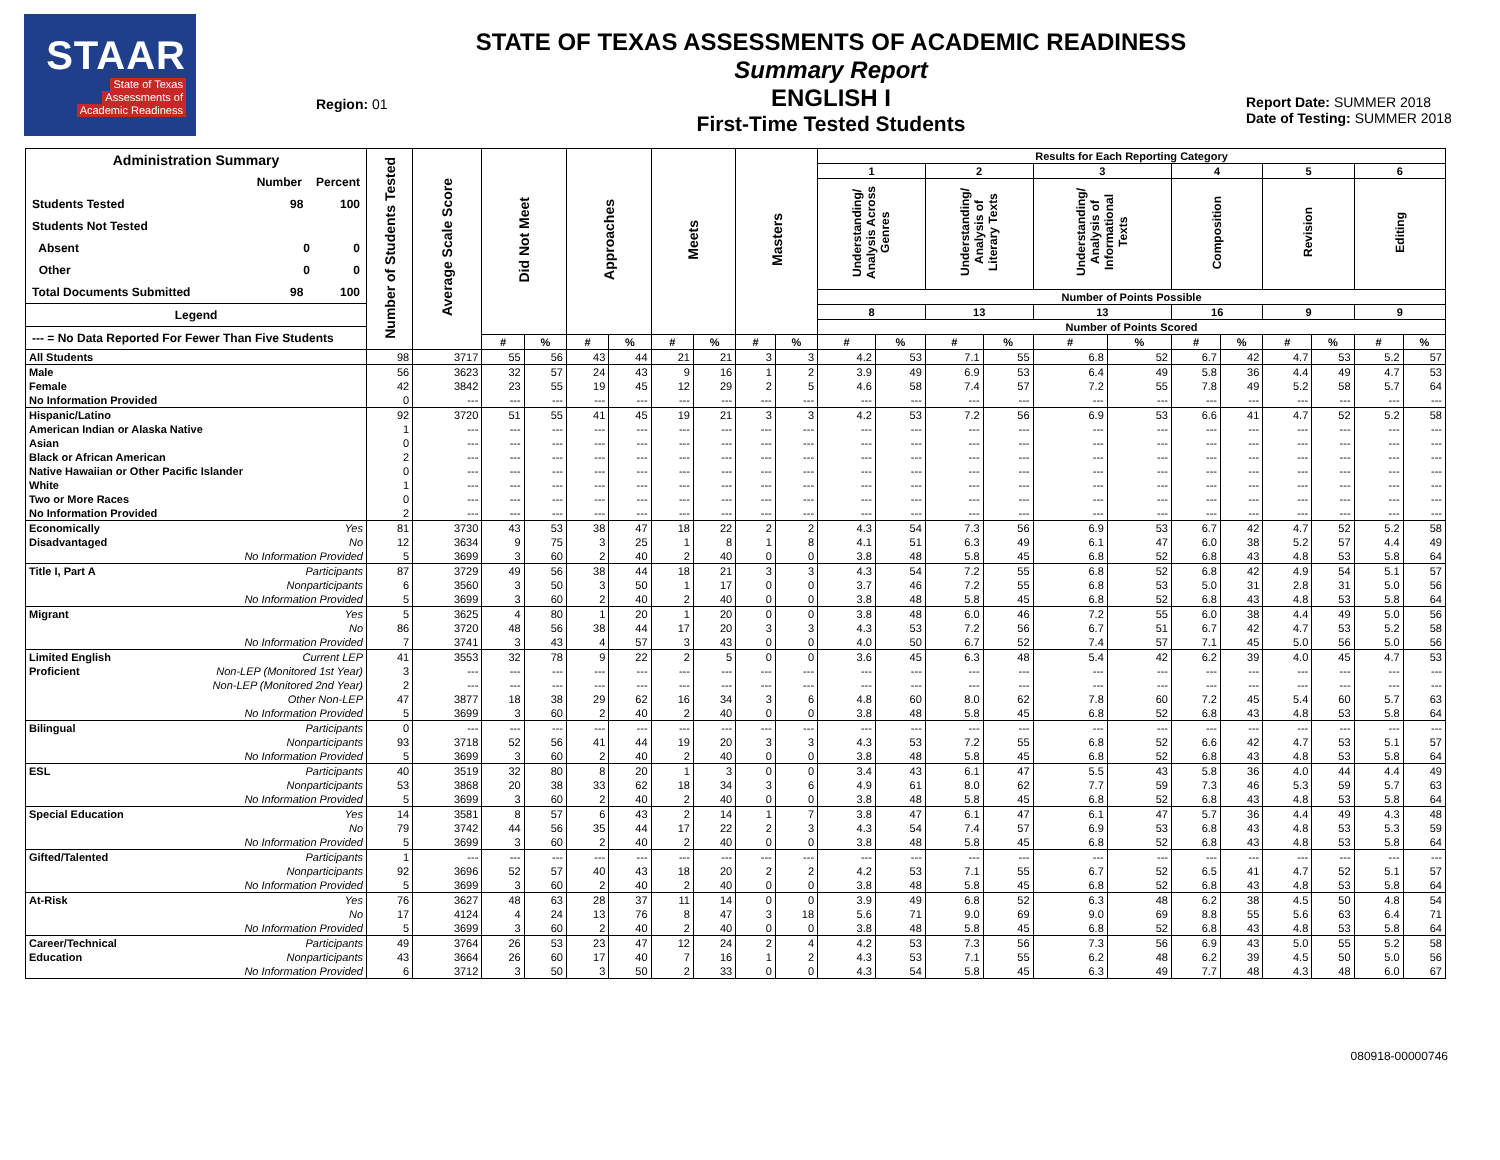STAAR
State of Texas
Assessments of
Academic Readiness
Region: 01
STATE OF TEXAS ASSESSMENTS OF ACADEMIC READINESS
Summary Report
ENGLISH I
First-Time Tested Students
Report Date: SUMMER 2018
Date of Testing: SUMMER 2018
| Administration Summary Number Percent Students Tested 98 100 Students Not Tested Absent 0 0 Other 0 0 Total Documents Submitted 98 100 Legend --- = No Data Reported For Fewer Than Five Students | Number of Students Tested | Average Scale Score | Did Not Meet | | Approaches | | Meets | | Masters | | Results for Each Reporting Category | | | | | | | | | | | |
| --- | --- | --- | --- | --- | --- | --- | --- | --- | --- | --- | --- | --- | --- | --- | --- | --- | --- | --- | --- | --- | --- | --- |
| | | | | | | | | | | | 1 | | 2 | | 3 | | 4 | | 5 | | 6 | |
| | | | | | | | | | | | Understanding/ Analysis Across Genres | | Understanding/ Analysis of Literary Texts | | Understanding/ Analysis of Informational Texts | | Composition | | Revision | | Editing | |
| | | | | | | | | | | | Number of Points Possible | | | | | | | | | | | |
| | | | | | | | | | | | 8 | | 13 | | 13 | | 16 | | 9 | | 9 | |
| | | | | | | | | | | | Number of Points Scored | | | | | | | | | | | |
| | | | # | % | # | % | # | % | # | % | # | % | # | % | # | % | # | % | # | % | # | % |
| All Students | 98 | 3717 | 55 | 56 | 43 | 44 | 21 | 21 | 3 | 3 | 4.2 | 53 | 7.1 | 55 | 6.8 | 52 | 6.7 | 42 | 4.7 | 53 | 5.2 | 57 |
| Male | 56 | 3623 | 32 | 57 | 24 | 43 | 9 | 16 | 1 | 2 | 3.9 | 49 | 6.9 | 53 | 6.4 | 49 | 5.8 | 36 | 4.4 | 49 | 4.7 | 53 |
| Female | 42 | 3842 | 23 | 55 | 19 | 45 | 12 | 29 | 2 | 5 | 4.6 | 58 | 7.4 | 57 | 7.2 | 55 | 7.8 | 49 | 5.2 | 58 | 5.7 | 64 |
| No Information Provided | 0 | --- | --- | --- | --- | --- | --- | --- | --- | --- | --- | --- | --- | --- | --- | --- | --- | --- | --- | --- | --- | --- |
| Hispanic/Latino | 92 | 3720 | 51 | 55 | 41 | 45 | 19 | 21 | 3 | 3 | 4.2 | 53 | 7.2 | 56 | 6.9 | 53 | 6.6 | 41 | 4.7 | 52 | 5.2 | 58 |
| American Indian or Alaska Native | 1 | --- | --- | --- | --- | --- | --- | --- | --- | --- | --- | --- | --- | --- | --- | --- | --- | --- | --- | --- | --- | --- |
| Asian | 0 | --- | --- | --- | --- | --- | --- | --- | --- | --- | --- | --- | --- | --- | --- | --- | --- | --- | --- | --- | --- | --- |
| Black or African American | 2 | --- | --- | --- | --- | --- | --- | --- | --- | --- | --- | --- | --- | --- | --- | --- | --- | --- | --- | --- | --- | --- |
| Native Hawaiian or Other Pacific Islander | 0 | --- | --- | --- | --- | --- | --- | --- | --- | --- | --- | --- | --- | --- | --- | --- | --- | --- | --- | --- | --- | --- |
| White | 1 | --- | --- | --- | --- | --- | --- | --- | --- | --- | --- | --- | --- | --- | --- | --- | --- | --- | --- | --- | --- | --- |
| Two or More Races | 0 | --- | --- | --- | --- | --- | --- | --- | --- | --- | --- | --- | --- | --- | --- | --- | --- | --- | --- | --- | --- | --- |
| No Information Provided | 2 | --- | --- | --- | --- | --- | --- | --- | --- | --- | --- | --- | --- | --- | --- | --- | --- | --- | --- | --- | --- | --- |
| Economically Yes | 81 | 3730 | 43 | 53 | 38 | 47 | 18 | 22 | 2 | 2 | 4.3 | 54 | 7.3 | 56 | 6.9 | 53 | 6.7 | 42 | 4.7 | 52 | 5.2 | 58 |
| Disadvantaged No | 12 | 3634 | 9 | 75 | 3 | 25 | 1 | 8 | 1 | 8 | 4.1 | 51 | 6.3 | 49 | 6.1 | 47 | 6.0 | 38 | 5.2 | 57 | 4.4 | 49 |
| No Information Provided | 5 | 3699 | 3 | 60 | 2 | 40 | 2 | 40 | 0 | 0 | 3.8 | 48 | 5.8 | 45 | 6.8 | 52 | 6.8 | 43 | 4.8 | 53 | 5.8 | 64 |
| Title I, Part A Participants | 87 | 3729 | 49 | 56 | 38 | 44 | 18 | 21 | 3 | 3 | 4.3 | 54 | 7.2 | 55 | 6.8 | 52 | 6.8 | 42 | 4.9 | 54 | 5.1 | 57 |
| Nonparticipants | 6 | 3560 | 3 | 50 | 3 | 50 | 1 | 17 | 0 | 0 | 3.7 | 46 | 7.2 | 55 | 6.8 | 53 | 5.0 | 31 | 2.8 | 31 | 5.0 | 56 |
| No Information Provided | 5 | 3699 | 3 | 60 | 2 | 40 | 2 | 40 | 0 | 0 | 3.8 | 48 | 5.8 | 45 | 6.8 | 52 | 6.8 | 43 | 4.8 | 53 | 5.8 | 64 |
| Migrant Yes | 5 | 3625 | 4 | 80 | 1 | 20 | 1 | 20 | 0 | 0 | 3.8 | 48 | 6.0 | 46 | 7.2 | 55 | 6.0 | 38 | 4.4 | 49 | 5.0 | 56 |
| No | 86 | 3720 | 48 | 56 | 38 | 44 | 17 | 20 | 3 | 3 | 4.3 | 53 | 7.2 | 56 | 6.7 | 51 | 6.7 | 42 | 4.7 | 53 | 5.2 | 58 |
| No Information Provided | 7 | 3741 | 3 | 43 | 4 | 57 | 3 | 43 | 0 | 0 | 4.0 | 50 | 6.7 | 52 | 7.4 | 57 | 7.1 | 45 | 5.0 | 56 | 5.0 | 56 |
| Limited English Current LEP | 41 | 3553 | 32 | 78 | 9 | 22 | 2 | 5 | 0 | 0 | 3.6 | 45 | 6.3 | 48 | 5.4 | 42 | 6.2 | 39 | 4.0 | 45 | 4.7 | 53 |
| Proficient Non-LEP (Monitored 1st Year) | 3 | --- | --- | --- | --- | --- | --- | --- | --- | --- | --- | --- | --- | --- | --- | --- | --- | --- | --- | --- | --- | --- |
| Non-LEP (Monitored 2nd Year) | 2 | --- | --- | --- | --- | --- | --- | --- | --- | --- | --- | --- | --- | --- | --- | --- | --- | --- | --- | --- | --- | --- |
| Other Non-LEP | 47 | 3877 | 18 | 38 | 29 | 62 | 16 | 34 | 3 | 6 | 4.8 | 60 | 8.0 | 62 | 7.8 | 60 | 7.2 | 45 | 5.4 | 60 | 5.7 | 63 |
| No Information Provided | 5 | 3699 | 3 | 60 | 2 | 40 | 2 | 40 | 0 | 0 | 3.8 | 48 | 5.8 | 45 | 6.8 | 52 | 6.8 | 43 | 4.8 | 53 | 5.8 | 64 |
| Bilingual Participants | 0 | --- | --- | --- | --- | --- | --- | --- | --- | --- | --- | --- | --- | --- | --- | --- | --- | --- | --- | --- | --- | --- |
| Nonparticipants | 93 | 3718 | 52 | 56 | 41 | 44 | 19 | 20 | 3 | 3 | 4.3 | 53 | 7.2 | 55 | 6.8 | 52 | 6.6 | 42 | 4.7 | 53 | 5.1 | 57 |
| No Information Provided | 5 | 3699 | 3 | 60 | 2 | 40 | 2 | 40 | 0 | 0 | 3.8 | 48 | 5.8 | 45 | 6.8 | 52 | 6.8 | 43 | 4.8 | 53 | 5.8 | 64 |
| ESL Participants | 40 | 3519 | 32 | 80 | 8 | 20 | 1 | 3 | 0 | 0 | 3.4 | 43 | 6.1 | 47 | 5.5 | 43 | 5.8 | 36 | 4.0 | 44 | 4.4 | 49 |
| Nonparticipants | 53 | 3868 | 20 | 38 | 33 | 62 | 18 | 34 | 3 | 6 | 4.9 | 61 | 8.0 | 62 | 7.7 | 59 | 7.3 | 46 | 5.3 | 59 | 5.7 | 63 |
| No Information Provided | 5 | 3699 | 3 | 60 | 2 | 40 | 2 | 40 | 0 | 0 | 3.8 | 48 | 5.8 | 45 | 6.8 | 52 | 6.8 | 43 | 4.8 | 53 | 5.8 | 64 |
| Special Education Yes | 14 | 3581 | 8 | 57 | 6 | 43 | 2 | 14 | 1 | 7 | 3.8 | 47 | 6.1 | 47 | 6.1 | 47 | 5.7 | 36 | 4.4 | 49 | 4.3 | 48 |
| No | 79 | 3742 | 44 | 56 | 35 | 44 | 17 | 22 | 2 | 3 | 4.3 | 54 | 7.4 | 57 | 6.9 | 53 | 6.8 | 43 | 4.8 | 53 | 5.3 | 59 |
| No Information Provided | 5 | 3699 | 3 | 60 | 2 | 40 | 2 | 40 | 0 | 0 | 3.8 | 48 | 5.8 | 45 | 6.8 | 52 | 6.8 | 43 | 4.8 | 53 | 5.8 | 64 |
| Gifted/Talented Participants | 1 | --- | --- | --- | --- | --- | --- | --- | --- | --- | --- | --- | --- | --- | --- | --- | --- | --- | --- | --- | --- | --- |
| Nonparticipants | 92 | 3696 | 52 | 57 | 40 | 43 | 18 | 20 | 2 | 2 | 4.2 | 53 | 7.1 | 55 | 6.7 | 52 | 6.5 | 41 | 4.7 | 52 | 5.1 | 57 |
| No Information Provided | 5 | 3699 | 3 | 60 | 2 | 40 | 2 | 40 | 0 | 0 | 3.8 | 48 | 5.8 | 45 | 6.8 | 52 | 6.8 | 43 | 4.8 | 53 | 5.8 | 64 |
| At-Risk Yes | 76 | 3627 | 48 | 63 | 28 | 37 | 11 | 14 | 0 | 0 | 3.9 | 49 | 6.8 | 52 | 6.3 | 48 | 6.2 | 38 | 4.5 | 50 | 4.8 | 54 |
| No | 17 | 4124 | 4 | 24 | 13 | 76 | 8 | 47 | 3 | 18 | 5.6 | 71 | 9.0 | 69 | 9.0 | 69 | 8.8 | 55 | 5.6 | 63 | 6.4 | 71 |
| No Information Provided | 5 | 3699 | 3 | 60 | 2 | 40 | 2 | 40 | 0 | 0 | 3.8 | 48 | 5.8 | 45 | 6.8 | 52 | 6.8 | 43 | 4.8 | 53 | 5.8 | 64 |
| Career/Technical Participants | 49 | 3764 | 26 | 53 | 23 | 47 | 12 | 24 | 2 | 4 | 4.2 | 53 | 7.3 | 56 | 7.3 | 56 | 6.9 | 43 | 5.0 | 55 | 5.2 | 58 |
| Education Nonparticipants | 43 | 3664 | 26 | 60 | 17 | 40 | 7 | 16 | 1 | 2 | 4.3 | 53 | 7.1 | 55 | 6.2 | 48 | 6.2 | 39 | 4.5 | 50 | 5.0 | 56 |
| No Information Provided | 6 | 3712 | 3 | 50 | 3 | 50 | 2 | 33 | 0 | 0 | 4.3 | 54 | 5.8 | 45 | 6.3 | 49 | 7.7 | 48 | 4.3 | 48 | 6.0 | 67 |
080918-00000746